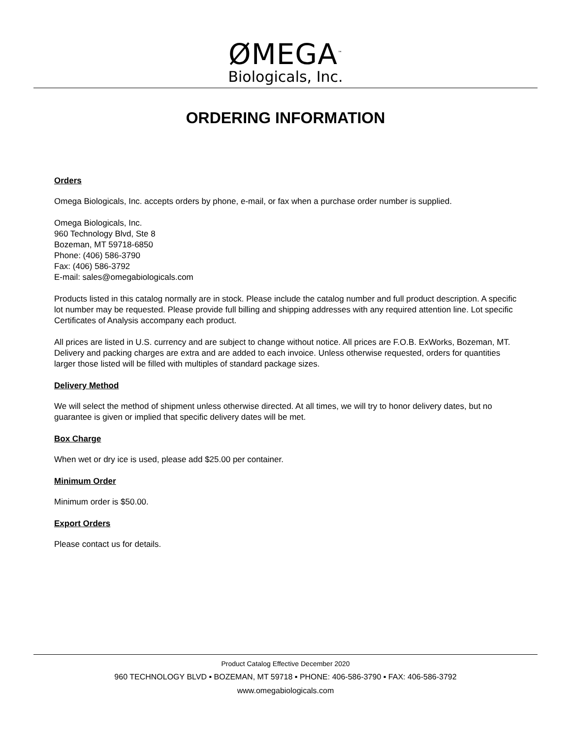ØMEGA<sup>™</sup>
Biologicals, Inc.
ORDERING INFORMATION
Orders
Omega Biologicals, Inc. accepts orders by phone, e-mail, or fax when a purchase order number is supplied.
Omega Biologicals, Inc.
960 Technology Blvd, Ste 8
Bozeman, MT 59718-6850
Phone: (406) 586-3790
Fax: (406) 586-3792
E-mail: sales@omegabiologicals.com
Products listed in this catalog normally are in stock. Please include the catalog number and full product description. A specific lot number may be requested. Please provide full billing and shipping addresses with any required attention line. Lot specific Certificates of Analysis accompany each product.
All prices are listed in U.S. currency and are subject to change without notice. All prices are F.O.B. ExWorks, Bozeman, MT. Delivery and packing charges are extra and are added to each invoice. Unless otherwise requested, orders for quantities larger those listed will be filled with multiples of standard package sizes.
Delivery Method
We will select the method of shipment unless otherwise directed. At all times, we will try to honor delivery dates, but no guarantee is given or implied that specific delivery dates will be met.
Box Charge
When wet or dry ice is used, please add $25.00 per container.
Minimum Order
Minimum order is $50.00.
Export Orders
Please contact us for details.
Product Catalog Effective December 2020
960 TECHNOLOGY BLVD ▪ BOZEMAN, MT 59718 ▪ PHONE: 406-586-3790 ▪ FAX: 406-586-3792
www.omegabiologicals.com